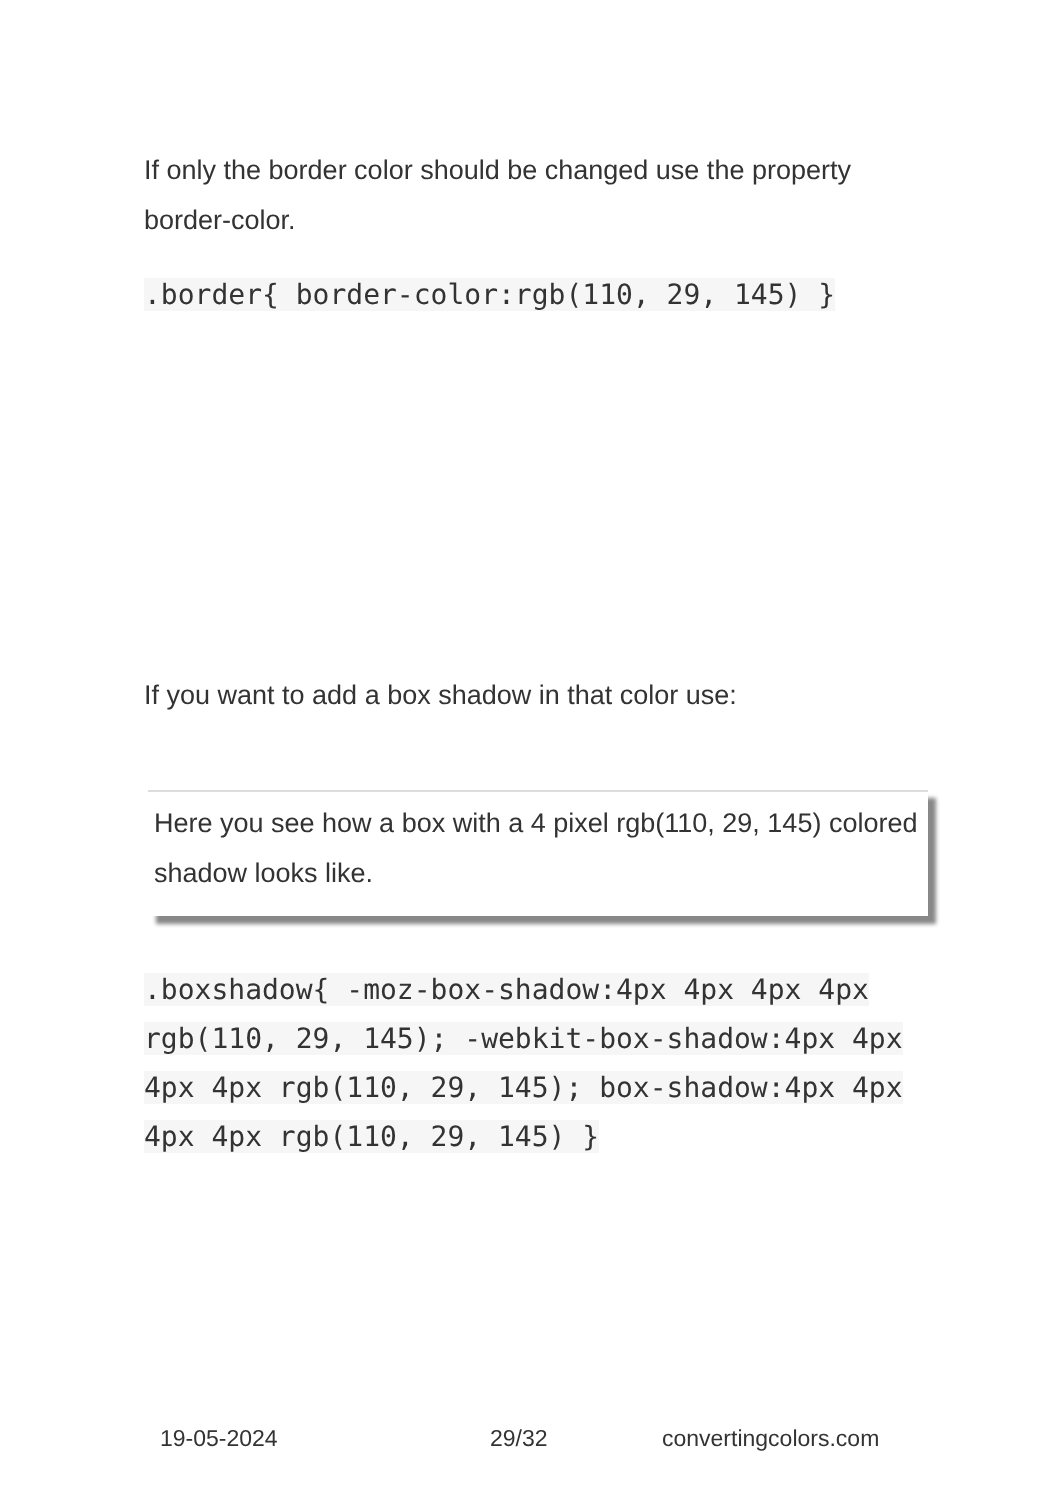If only the border color should be changed use the property border-color.
.border{ border-color:rgb(110, 29, 145) }
If you want to add a box shadow in that color use:
Here you see how a box with a 4 pixel rgb(110, 29, 145) colored shadow looks like.
.boxshadow{ -moz-box-shadow:4px 4px 4px 4px rgb(110, 29, 145); -webkit-box-shadow:4px 4px 4px 4px rgb(110, 29, 145); box-shadow:4px 4px 4px 4px rgb(110, 29, 145) }
19-05-2024 29/32 convertingcolors.com